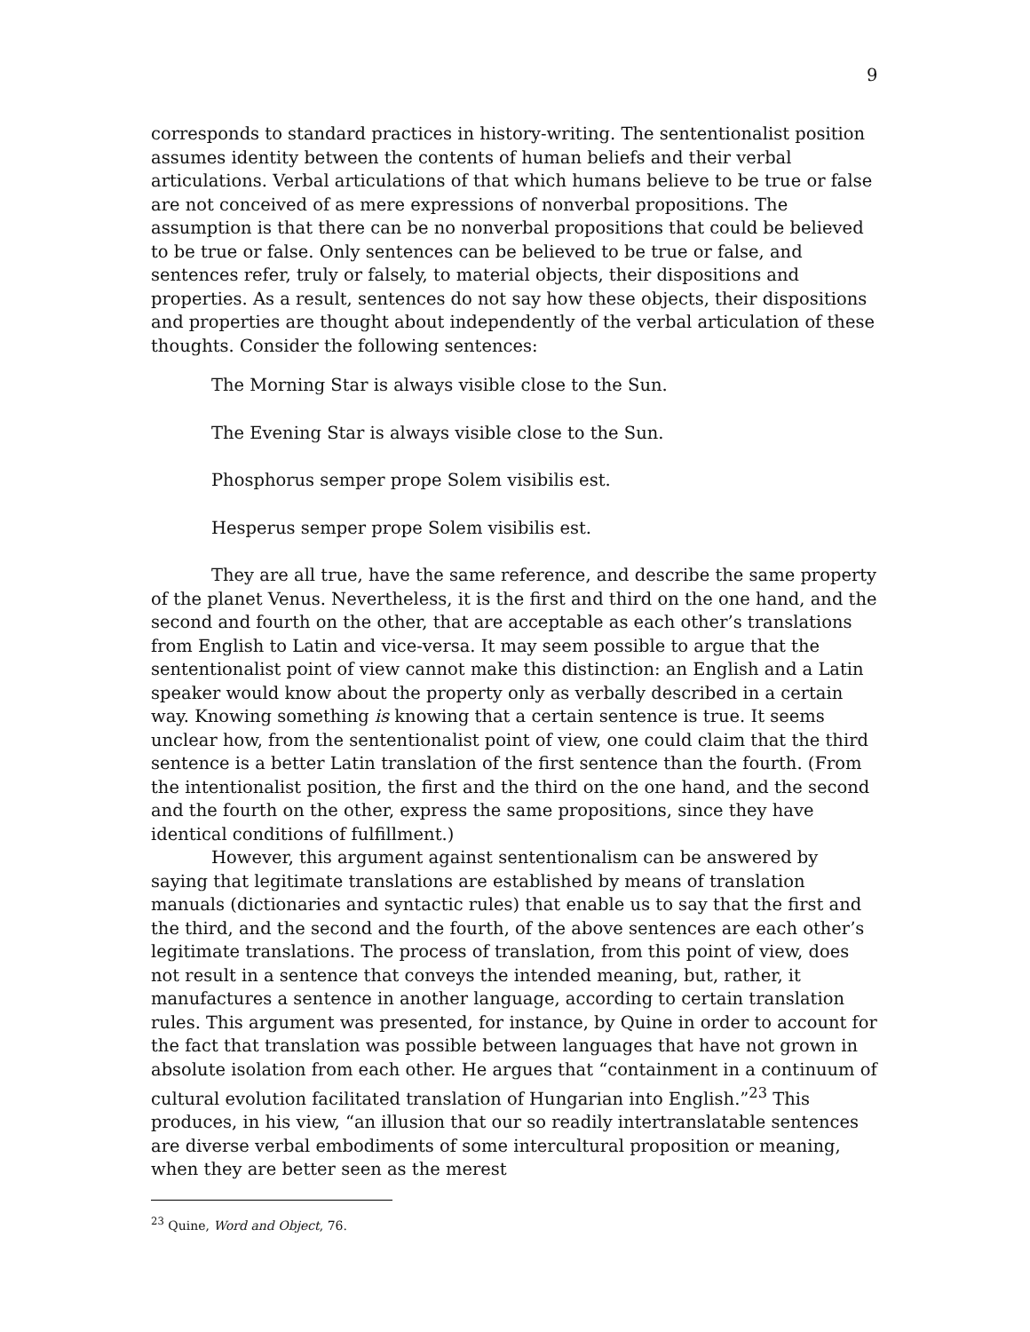9
corresponds to standard practices in history-writing. The sententionalist position assumes identity between the contents of human beliefs and their verbal articulations. Verbal articulations of that which humans believe to be true or false are not conceived of as mere expressions of nonverbal propositions. The assumption is that there can be no nonverbal propositions that could be believed to be true or false. Only sentences can be believed to be true or false, and sentences refer, truly or falsely, to material objects, their dispositions and properties. As a result, sentences do not say how these objects, their dispositions and properties are thought about independently of the verbal articulation of these thoughts. Consider the following sentences:
The Morning Star is always visible close to the Sun.
The Evening Star is always visible close to the Sun.
Phosphorus semper prope Solem visibilis est.
Hesperus semper prope Solem visibilis est.
They are all true, have the same reference, and describe the same property of the planet Venus. Nevertheless, it is the first and third on the one hand, and the second and fourth on the other, that are acceptable as each other’s translations from English to Latin and vice-versa. It may seem possible to argue that the sententionalist point of view cannot make this distinction: an English and a Latin speaker would know about the property only as verbally described in a certain way. Knowing something is knowing that a certain sentence is true. It seems unclear how, from the sententionalist point of view, one could claim that the third sentence is a better Latin translation of the first sentence than the fourth. (From the intentionalist position, the first and the third on the one hand, and the second and the fourth on the other, express the same propositions, since they have identical conditions of fulfillment.)
However, this argument against sententionalism can be answered by saying that legitimate translations are established by means of translation manuals (dictionaries and syntactic rules) that enable us to say that the first and the third, and the second and the fourth, of the above sentences are each other’s legitimate translations. The process of translation, from this point of view, does not result in a sentence that conveys the intended meaning, but, rather, it manufactures a sentence in another language, according to certain translation rules. This argument was presented, for instance, by Quine in order to account for the fact that translation was possible between languages that have not grown in absolute isolation from each other. He argues that “containment in a continuum of cultural evolution facilitated translation of Hungarian into English.”<sup>23</sup> This produces, in his view, “an illusion that our so readily intertranslatable sentences are diverse verbal embodiments of some intercultural proposition or meaning, when they are better seen as the merest
<sup>23</sup> Quine, Word and Object, 76.